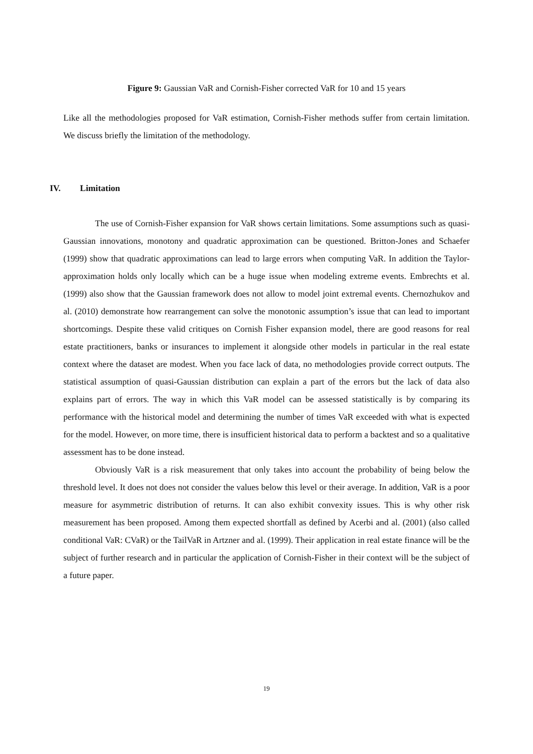Figure 9: Gaussian VaR and Cornish-Fisher corrected VaR for 10 and 15 years
Like all the methodologies proposed for VaR estimation, Cornish-Fisher methods suffer from certain limitation. We discuss briefly the limitation of the methodology.
IV. Limitation
The use of Cornish-Fisher expansion for VaR shows certain limitations. Some assumptions such as quasi-Gaussian innovations, monotony and quadratic approximation can be questioned. Britton-Jones and Schaefer (1999) show that quadratic approximations can lead to large errors when computing VaR. In addition the Taylor-approximation holds only locally which can be a huge issue when modeling extreme events. Embrechts et al. (1999) also show that the Gaussian framework does not allow to model joint extremal events. Chernozhukov and al. (2010) demonstrate how rearrangement can solve the monotonic assumption’s issue that can lead to important shortcomings. Despite these valid critiques on Cornish Fisher expansion model, there are good reasons for real estate practitioners, banks or insurances to implement it alongside other models in particular in the real estate context where the dataset are modest. When you face lack of data, no methodologies provide correct outputs. The statistical assumption of quasi-Gaussian distribution can explain a part of the errors but the lack of data also explains part of errors. The way in which this VaR model can be assessed statistically is by comparing its performance with the historical model and determining the number of times VaR exceeded with what is expected for the model. However, on more time, there is insufficient historical data to perform a backtest and so a qualitative assessment has to be done instead.
Obviously VaR is a risk measurement that only takes into account the probability of being below the threshold level. It does not does not consider the values below this level or their average. In addition, VaR is a poor measure for asymmetric distribution of returns. It can also exhibit convexity issues. This is why other risk measurement has been proposed. Among them expected shortfall as defined by Acerbi and al. (2001) (also called conditional VaR: CVaR) or the TailVaR in Artzner and al. (1999). Their application in real estate finance will be the subject of further research and in particular the application of Cornish-Fisher in their context will be the subject of a future paper.
19